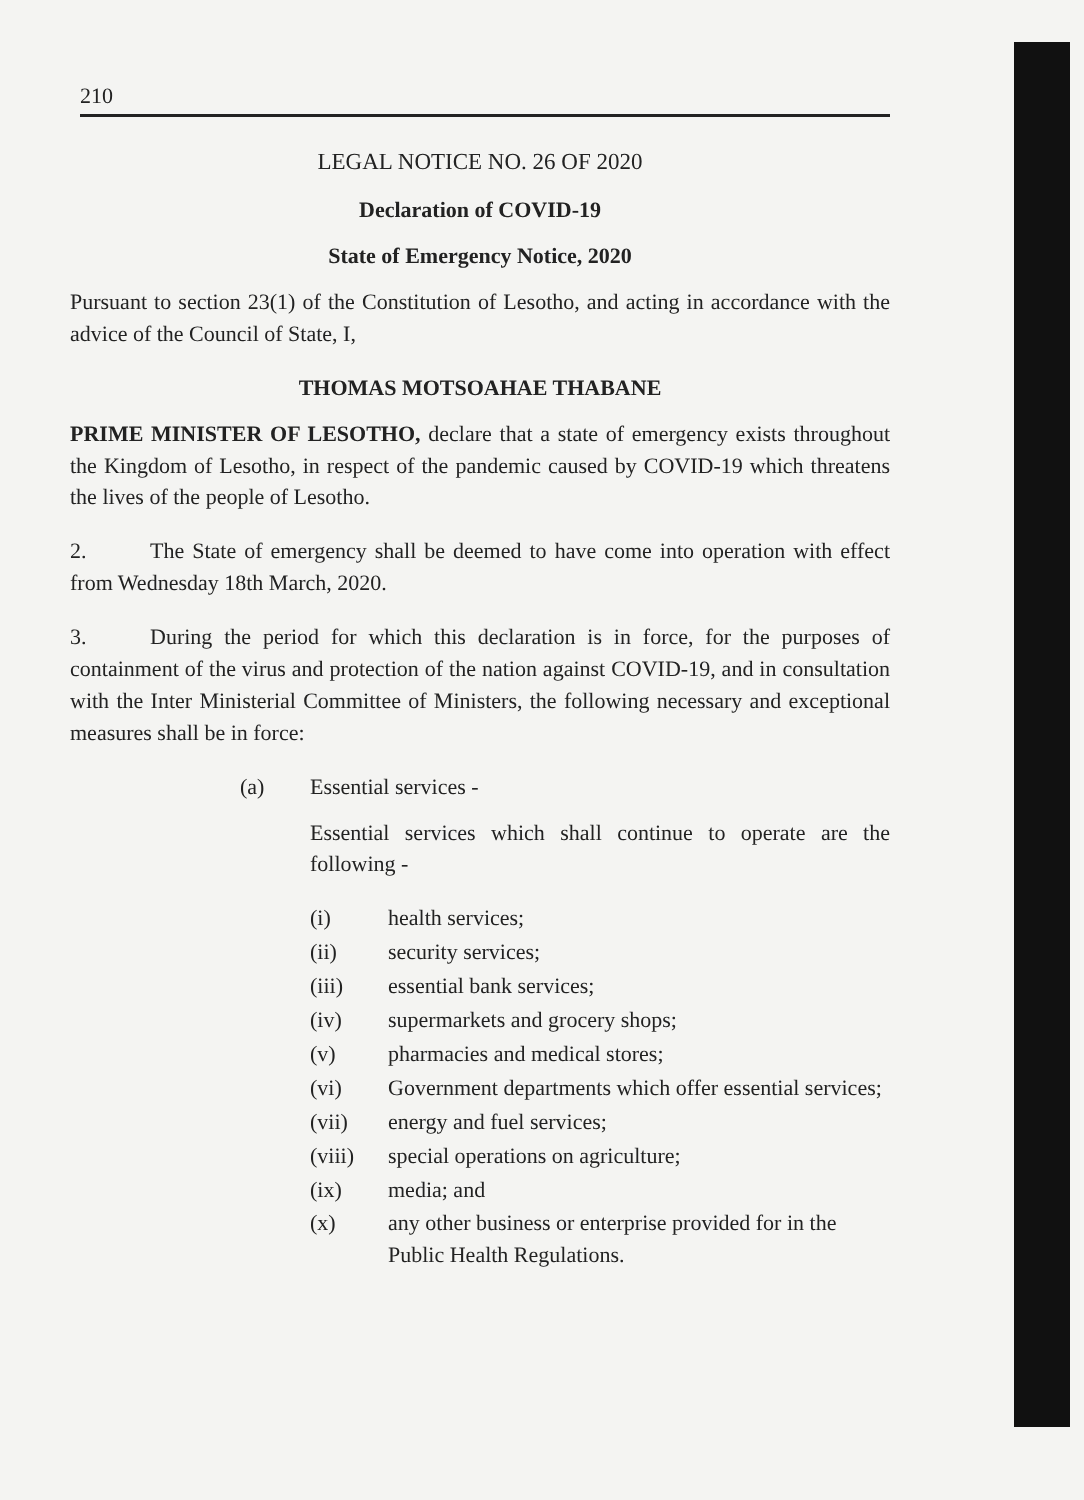210
LEGAL NOTICE NO. 26 OF 2020
Declaration of COVID-19
State of Emergency Notice, 2020
Pursuant to section 23(1) of the Constitution of Lesotho, and acting in accordance with the advice of the Council of State, I,
THOMAS MOTSOAHAE THABANE
PRIME MINISTER OF LESOTHO, declare that a state of emergency exists throughout the Kingdom of Lesotho, in respect of the pandemic caused by COVID-19 which threatens the lives of the people of Lesotho.
2. The State of emergency shall be deemed to have come into operation with effect from Wednesday 18th March, 2020.
3. During the period for which this declaration is in force, for the purposes of containment of the virus and protection of the nation against COVID-19, and in consultation with the Inter Ministerial Committee of Ministers, the following necessary and exceptional measures shall be in force:
(a) Essential services -
Essential services which shall continue to operate are the following -
(i) health services;
(ii) security services;
(iii) essential bank services;
(iv) supermarkets and grocery shops;
(v) pharmacies and medical stores;
(vi) Government departments which offer essential services;
(vii) energy and fuel services;
(viii) special operations on agriculture;
(ix) media; and
(x) any other business or enterprise provided for in the Public Health Regulations.